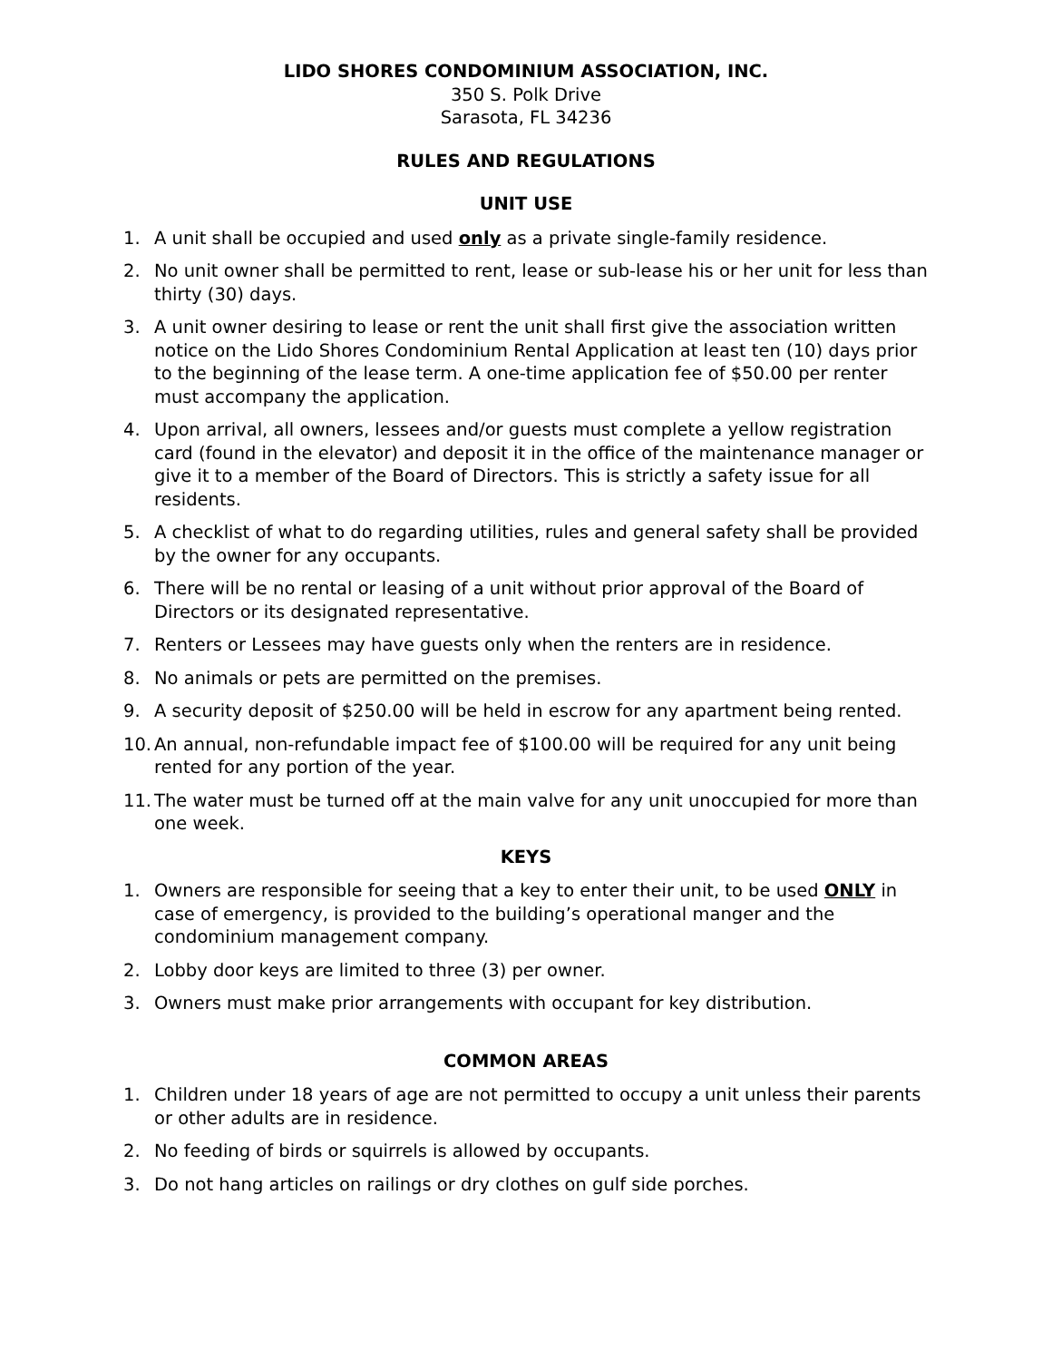LIDO SHORES CONDOMINIUM ASSOCIATION, INC.
350 S. Polk Drive
Sarasota, FL 34236
RULES AND REGULATIONS
UNIT USE
1. A unit shall be occupied and used only as a private single-family residence.
2. No unit owner shall be permitted to rent, lease or sub-lease his or her unit for less than thirty (30) days.
3. A unit owner desiring to lease or rent the unit shall first give the association written notice on the Lido Shores Condominium Rental Application at least ten (10) days prior to the beginning of the lease term. A one-time application fee of $50.00 per renter must accompany the application.
4. Upon arrival, all owners, lessees and/or guests must complete a yellow registration card (found in the elevator) and deposit it in the office of the maintenance manager or give it to a member of the Board of Directors. This is strictly a safety issue for all residents.
5. A checklist of what to do regarding utilities, rules and general safety shall be provided by the owner for any occupants.
6. There will be no rental or leasing of a unit without prior approval of the Board of Directors or its designated representative.
7. Renters or Lessees may have guests only when the renters are in residence.
8. No animals or pets are permitted on the premises.
9. A security deposit of $250.00 will be held in escrow for any apartment being rented.
10. An annual, non-refundable impact fee of $100.00 will be required for any unit being rented for any portion of the year.
11. The water must be turned off at the main valve for any unit unoccupied for more than one week.
KEYS
1. Owners are responsible for seeing that a key to enter their unit, to be used ONLY in case of emergency, is provided to the building’s operational manger and the condominium management company.
2. Lobby door keys are limited to three (3) per owner.
3. Owners must make prior arrangements with occupant for key distribution.
COMMON AREAS
1. Children under 18 years of age are not permitted to occupy a unit unless their parents or other adults are in residence.
2. No feeding of birds or squirrels is allowed by occupants.
3. Do not hang articles on railings or dry clothes on gulf side porches.